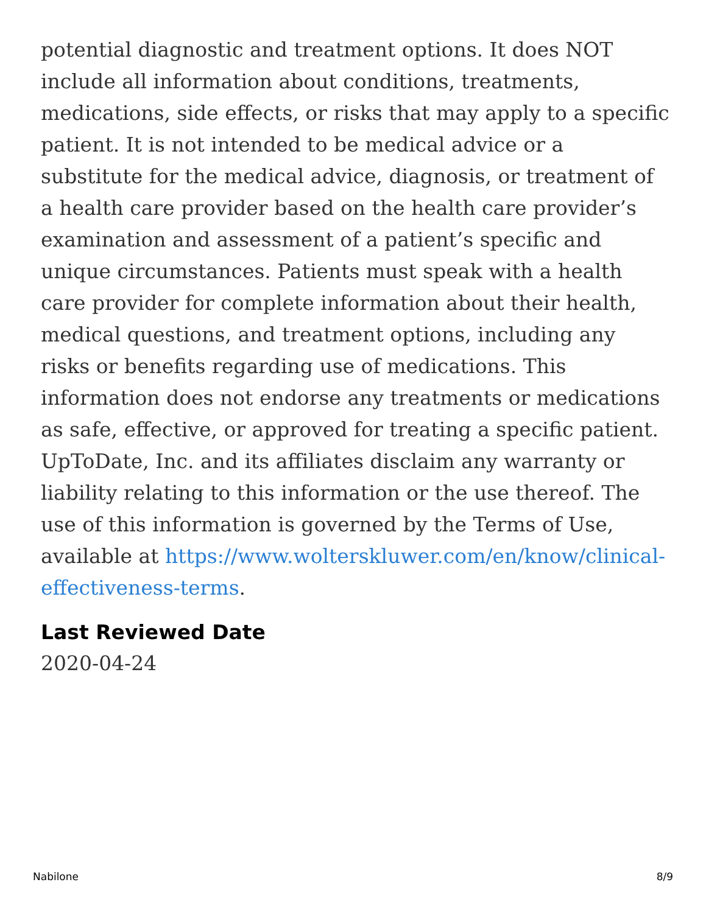potential diagnostic and treatment options. It does NOT include all information about conditions, treatments, medications, side effects, or risks that may apply to a specific patient. It is not intended to be medical advice or a substitute for the medical advice, diagnosis, or treatment of a health care provider based on the health care provider’s examination and assessment of a patient’s specific and unique circumstances. Patients must speak with a health care provider for complete information about their health, medical questions, and treatment options, including any risks or benefits regarding use of medications. This information does not endorse any treatments or medications as safe, effective, or approved for treating a specific patient. UpToDate, Inc. and its affiliates disclaim any warranty or liability relating to this information or the use thereof. The use of this information is governed by the Terms of Use, available at https://www.wolterskluwer.com/en/know/clinical-effectiveness-terms.
Last Reviewed Date
2020-04-24
Nabilone 8/9